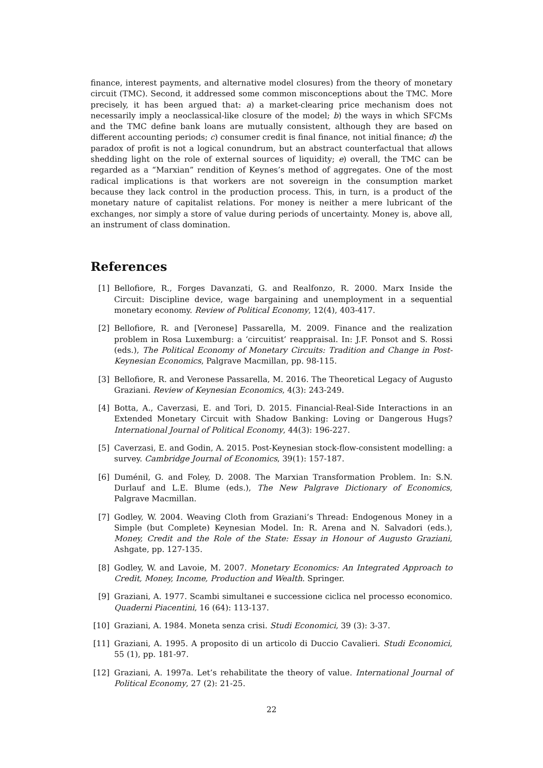finance, interest payments, and alternative model closures) from the theory of monetary circuit (TMC). Second, it addressed some common misconceptions about the TMC. More precisely, it has been argued that: a) a market-clearing price mechanism does not necessarily imply a neoclassical-like closure of the model; b) the ways in which SFCMs and the TMC define bank loans are mutually consistent, although they are based on different accounting periods; c) consumer credit is final finance, not initial finance; d) the paradox of profit is not a logical conundrum, but an abstract counterfactual that allows shedding light on the role of external sources of liquidity; e) overall, the TMC can be regarded as a “Marxian” rendition of Keynes’s method of aggregates. One of the most radical implications is that workers are not sovereign in the consumption market because they lack control in the production process. This, in turn, is a product of the monetary nature of capitalist relations. For money is neither a mere lubricant of the exchanges, nor simply a store of value during periods of uncertainty. Money is, above all, an instrument of class domination.
References
[1] Bellofiore, R., Forges Davanzati, G. and Realfonzo, R. 2000. Marx Inside the Circuit: Discipline device, wage bargaining and unemployment in a sequential monetary economy. Review of Political Economy, 12(4), 403-417.
[2] Bellofiore, R. and [Veronese] Passarella, M. 2009. Finance and the realization problem in Rosa Luxemburg: a ‘circuitist’ reappraisal. In: J.F. Ponsot and S. Rossi (eds.), The Political Economy of Monetary Circuits: Tradition and Change in Post-Keynesian Economics, Palgrave Macmillan, pp. 98-115.
[3] Bellofiore, R. and Veronese Passarella, M. 2016. The Theoretical Legacy of Augusto Graziani. Review of Keynesian Economics, 4(3): 243-249.
[4] Botta, A., Caverzasi, E. and Tori, D. 2015. Financial-Real-Side Interactions in an Extended Monetary Circuit with Shadow Banking: Loving or Dangerous Hugs? International Journal of Political Economy, 44(3): 196-227.
[5] Caverzasi, E. and Godin, A. 2015. Post-Keynesian stock-flow-consistent modelling: a survey. Cambridge Journal of Economics, 39(1): 157-187.
[6] Duménil, G. and Foley, D. 2008. The Marxian Transformation Problem. In: S.N. Durlauf and L.E. Blume (eds.), The New Palgrave Dictionary of Economics, Palgrave Macmillan.
[7] Godley, W. 2004. Weaving Cloth from Graziani’s Thread: Endogenous Money in a Simple (but Complete) Keynesian Model. In: R. Arena and N. Salvadori (eds.), Money, Credit and the Role of the State: Essay in Honour of Augusto Graziani, Ashgate, pp. 127-135.
[8] Godley, W. and Lavoie, M. 2007. Monetary Economics: An Integrated Approach to Credit, Money, Income, Production and Wealth. Springer.
[9] Graziani, A. 1977. Scambi simultanei e successione ciclica nel processo economico. Quaderni Piacentini, 16 (64): 113-137.
[10] Graziani, A. 1984. Moneta senza crisi. Studi Economici, 39 (3): 3-37.
[11] Graziani, A. 1995. A proposito di un articolo di Duccio Cavalieri. Studi Economici, 55 (1), pp. 181-97.
[12] Graziani, A. 1997a. Let’s rehabilitate the theory of value. International Journal of Political Economy, 27 (2): 21-25.
22